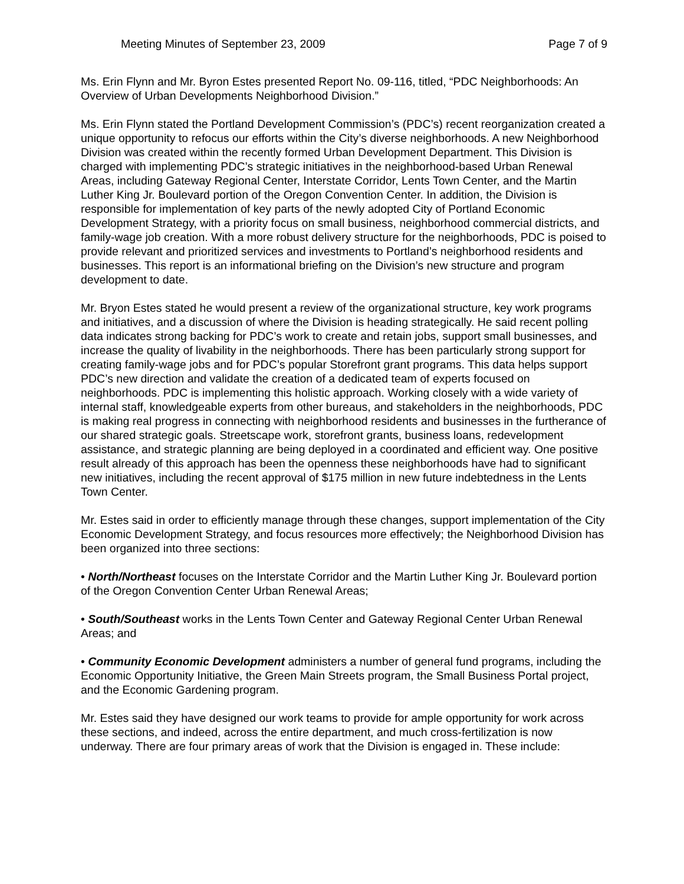Meeting Minutes of September 23, 2009 Page 7 of 9
Ms. Erin Flynn and Mr. Byron Estes presented Report No. 09-116, titled, “PDC Neighborhoods: An Overview of Urban Developments Neighborhood Division.”
Ms. Erin Flynn stated the Portland Development Commission’s (PDC’s) recent reorganization created a unique opportunity to refocus our efforts within the City’s diverse neighborhoods. A new Neighborhood Division was created within the recently formed Urban Development Department. This Division is charged with implementing PDC’s strategic initiatives in the neighborhood-based Urban Renewal Areas, including Gateway Regional Center, Interstate Corridor, Lents Town Center, and the Martin Luther King Jr. Boulevard portion of the Oregon Convention Center. In addition, the Division is responsible for implementation of key parts of the newly adopted City of Portland Economic Development Strategy, with a priority focus on small business, neighborhood commercial districts, and family-wage job creation. With a more robust delivery structure for the neighborhoods, PDC is poised to provide relevant and prioritized services and investments to Portland’s neighborhood residents and businesses. This report is an informational briefing on the Division’s new structure and program development to date.
Mr. Bryon Estes stated he would present a review of the organizational structure, key work programs and initiatives, and a discussion of where the Division is heading strategically. He said recent polling data indicates strong backing for PDC’s work to create and retain jobs, support small businesses, and increase the quality of livability in the neighborhoods. There has been particularly strong support for creating family-wage jobs and for PDC’s popular Storefront grant programs. This data helps support PDC’s new direction and validate the creation of a dedicated team of experts focused on neighborhoods. PDC is implementing this holistic approach. Working closely with a wide variety of internal staff, knowledgeable experts from other bureaus, and stakeholders in the neighborhoods, PDC is making real progress in connecting with neighborhood residents and businesses in the furtherance of our shared strategic goals. Streetscape work, storefront grants, business loans, redevelopment assistance, and strategic planning are being deployed in a coordinated and efficient way. One positive result already of this approach has been the openness these neighborhoods have had to significant new initiatives, including the recent approval of $175 million in new future indebtedness in the Lents Town Center.
Mr. Estes said in order to efficiently manage through these changes, support implementation of the City Economic Development Strategy, and focus resources more effectively; the Neighborhood Division has been organized into three sections:
• North/Northeast focuses on the Interstate Corridor and the Martin Luther King Jr. Boulevard portion of the Oregon Convention Center Urban Renewal Areas;
• South/Southeast works in the Lents Town Center and Gateway Regional Center Urban Renewal Areas; and
• Community Economic Development administers a number of general fund programs, including the Economic Opportunity Initiative, the Green Main Streets program, the Small Business Portal project, and the Economic Gardening program.
Mr. Estes said they have designed our work teams to provide for ample opportunity for work across these sections, and indeed, across the entire department, and much cross-fertilization is now underway. There are four primary areas of work that the Division is engaged in. These include: